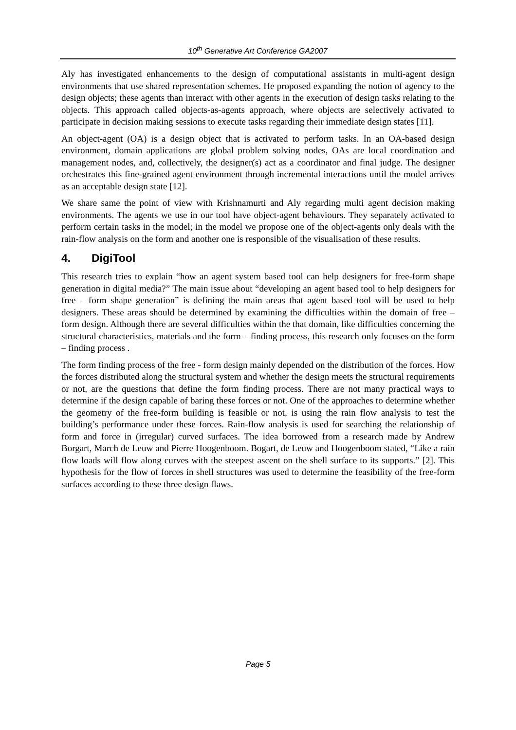10<sup>th</sup> Generative Art Conference GA2007
Aly has investigated enhancements to the design of computational assistants in multi-agent design environments that use shared representation schemes. He proposed expanding the notion of agency to the design objects; these agents than interact with other agents in the execution of design tasks relating to the objects. This approach called objects-as-agents approach, where objects are selectively activated to participate in decision making sessions to execute tasks regarding their immediate design states [11].
An object-agent (OA) is a design object that is activated to perform tasks. In an OA-based design environment, domain applications are global problem solving nodes, OAs are local coordination and management nodes, and, collectively, the designer(s) act as a coordinator and final judge. The designer orchestrates this fine-grained agent environment through incremental interactions until the model arrives as an acceptable design state [12].
We share same the point of view with Krishnamurti and Aly regarding multi agent decision making environments. The agents we use in our tool have object-agent behaviours. They separately activated to perform certain tasks in the model; in the model we propose one of the object-agents only deals with the rain-flow analysis on the form and another one is responsible of the visualisation of these results.
4. DigiTool
This research tries to explain “how an agent system based tool can help designers for free-form shape generation in digital media?” The main issue about “developing an agent based tool to help designers for free – form shape generation” is defining the main areas that agent based tool will be used to help designers. These areas should be determined by examining the difficulties within the domain of free – form design. Although there are several difficulties within the that domain, like difficulties concerning the structural characteristics, materials and the form – finding process, this research only focuses on the form – finding process .
The form finding process of the free - form design mainly depended on the distribution of the forces. How the forces distributed along the structural system and whether the design meets the structural requirements or not, are the questions that define the form finding process. There are not many practical ways to determine if the design capable of baring these forces or not. One of the approaches to determine whether the geometry of the free-form building is feasible or not, is using the rain flow analysis to test the building’s performance under these forces. Rain-flow analysis is used for searching the relationship of form and force in (irregular) curved surfaces. The idea borrowed from a research made by Andrew Borgart, March de Leuw and Pierre Hoogenboom. Bogart, de Leuw and Hoogenboom stated, “Like a rain flow loads will flow along curves with the steepest ascent on the shell surface to its supports.” [2]. This hypothesis for the flow of forces in shell structures was used to determine the feasibility of the free-form surfaces according to these three design flaws.
Page 5